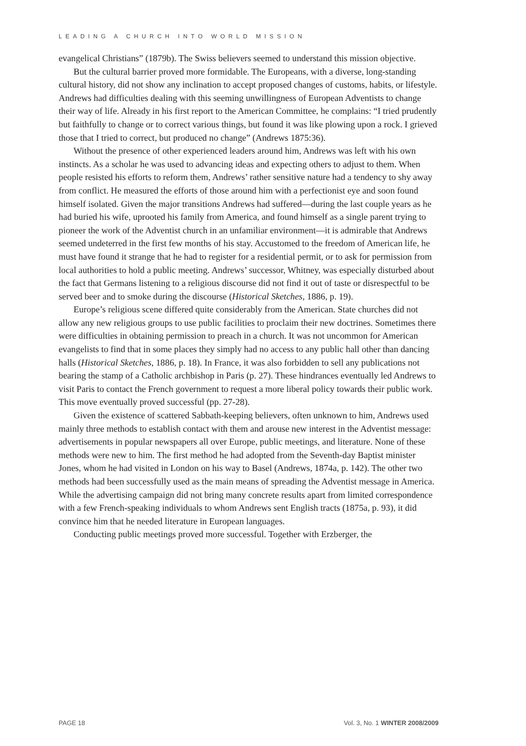LEADING A CHURCH INTO WORLD MISSION
evangelical Christians” (1879b). The Swiss believers seemed to understand this mission objective.
But the cultural barrier proved more formidable. The Europeans, with a diverse, long-standing cultural history, did not show any inclination to accept proposed changes of customs, habits, or lifestyle. Andrews had difficulties dealing with this seeming unwillingness of European Adventists to change their way of life. Already in his first report to the American Committee, he complains: “I tried prudently but faithfully to change or to correct various things, but found it was like plowing upon a rock. I grieved those that I tried to correct, but produced no change” (Andrews 1875:36).
Without the presence of other experienced leaders around him, Andrews was left with his own instincts. As a scholar he was used to advancing ideas and expecting others to adjust to them. When people resisted his efforts to reform them, Andrews’ rather sensitive nature had a tendency to shy away from conflict. He measured the efforts of those around him with a perfectionist eye and soon found himself isolated. Given the major transitions Andrews had suffered—during the last couple years as he had buried his wife, uprooted his family from America, and found himself as a single parent trying to pioneer the work of the Adventist church in an unfamiliar environment—it is admirable that Andrews seemed undeterred in the first few months of his stay. Accustomed to the freedom of American life, he must have found it strange that he had to register for a residential permit, or to ask for permission from local authorities to hold a public meeting. Andrews’ successor, Whitney, was especially disturbed about the fact that Germans listening to a religious discourse did not find it out of taste or disrespectful to be served beer and to smoke during the discourse (Historical Sketches, 1886, p. 19).
Europe’s religious scene differed quite considerably from the American. State churches did not allow any new religious groups to use public facilities to proclaim their new doctrines. Sometimes there were difficulties in obtaining permission to preach in a church. It was not uncommon for American evangelists to find that in some places they simply had no access to any public hall other than dancing halls (Historical Sketches, 1886, p. 18). In France, it was also forbidden to sell any publications not bearing the stamp of a Catholic archbishop in Paris (p. 27). These hindrances eventually led Andrews to visit Paris to contact the French government to request a more liberal policy towards their public work. This move eventually proved successful (pp. 27-28).
Given the existence of scattered Sabbath-keeping believers, often unknown to him, Andrews used mainly three methods to establish contact with them and arouse new interest in the Adventist message: advertisements in popular newspapers all over Europe, public meetings, and literature. None of these methods were new to him. The first method he had adopted from the Seventh-day Baptist minister Jones, whom he had visited in London on his way to Basel (Andrews, 1874a, p. 142). The other two methods had been successfully used as the main means of spreading the Adventist message in America. While the advertising campaign did not bring many concrete results apart from limited correspondence with a few French-speaking individuals to whom Andrews sent English tracts (1875a, p. 93), it did convince him that he needed literature in European languages.
Conducting public meetings proved more successful. Together with Erzberger, the
PAGE 18 Vol. 3, No. 1 WINTER 2008/2009